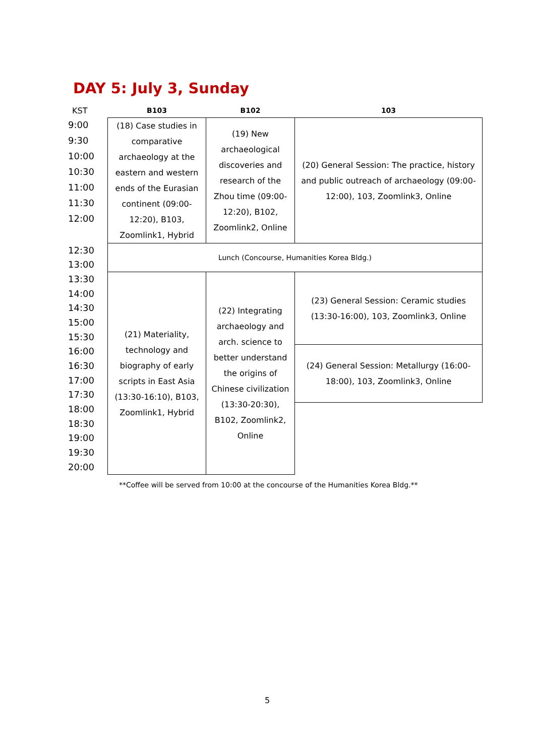DAY 5: July 3, Sunday
| KST | B103 | B102 | 103 |
| --- | --- | --- | --- |
| 9:00 | (18) Case studies in comparative archaeology at the eastern and western ends of the Eurasian continent (09:00-12:20), B103, Zoomlink1, Hybrid | (19) New archaeological discoveries and research of the Zhou time (09:00-12:20), B102, Zoomlink2, Online | (20) General Session: The practice, history and public outreach of archaeology (09:00-12:00), 103, Zoomlink3, Online |
| 9:30 | | | |
| 10:00 | | | |
| 10:30 | | | |
| 11:00 | | | |
| 11:30 | | | |
| 12:00 | | | |
| 12:30 | Lunch (Concourse, Humanities Korea Bldg.) | | |
| 13:00 | | | |
| 13:30 | (21) Materiality, technology and biography of early scripts in East Asia (13:30-16:10), B103, Zoomlink1, Hybrid | (22) Integrating archaeology and arch. science to better understand the origins of Chinese civilization (13:30-20:30), B102, Zoomlink2, Online | (23) General Session: Ceramic studies (13:30-16:00), 103, Zoomlink3, Online |
| 14:00 | | | |
| 14:30 | | | |
| 15:00 | | | |
| 15:30 | | | |
| 16:00 | | | (24) General Session: Metallurgy (16:00-18:00), 103, Zoomlink3, Online |
| 16:30 | | | |
| 17:00 | | | |
| 17:30 | | | |
| 18:00 | | | |
| 18:30 | | | |
| 19:00 | | | |
| 19:30 | | | |
| 20:00 | | | |
**Coffee will be served from 10:00 at the concourse of the Humanities Korea Bldg.**
5